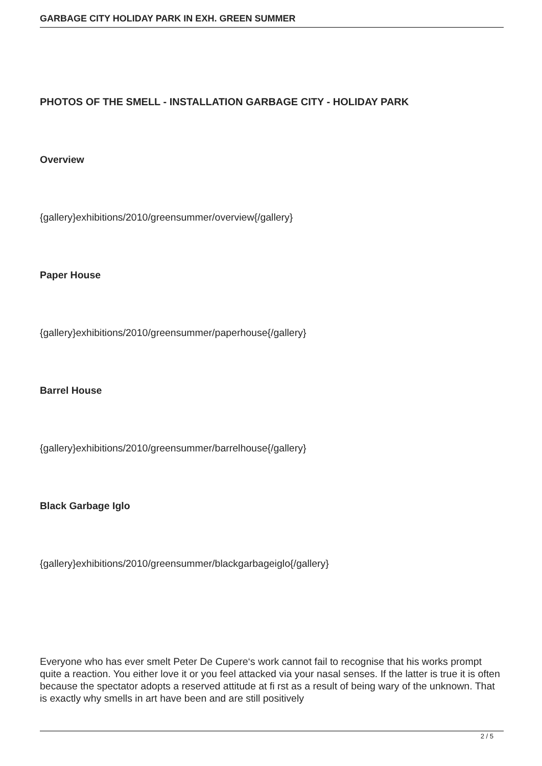GARBAGE CITY HOLIDAY PARK IN EXH. GREEN SUMMER
PHOTOS OF THE SMELL - INSTALLATION GARBAGE CITY - HOLIDAY PARK
Overview
{gallery}exhibitions/2010/greensummer/overview{/gallery}
Paper House
{gallery}exhibitions/2010/greensummer/paperhouse{/gallery}
Barrel House
{gallery}exhibitions/2010/greensummer/barrelhouse{/gallery}
Black Garbage Iglo
{gallery}exhibitions/2010/greensummer/blackgarbageiglo{/gallery}
Everyone who has ever smelt Peter De Cupere‘s work cannot fail to recognise that his works prompt quite a reaction. You either love it or you feel attacked via your nasal senses. If the latter is true it is often because the spectator adopts a reserved attitude at fi rst as a result of being wary of the unknown. That is exactly why smells in art have been and are still positively
2 / 5